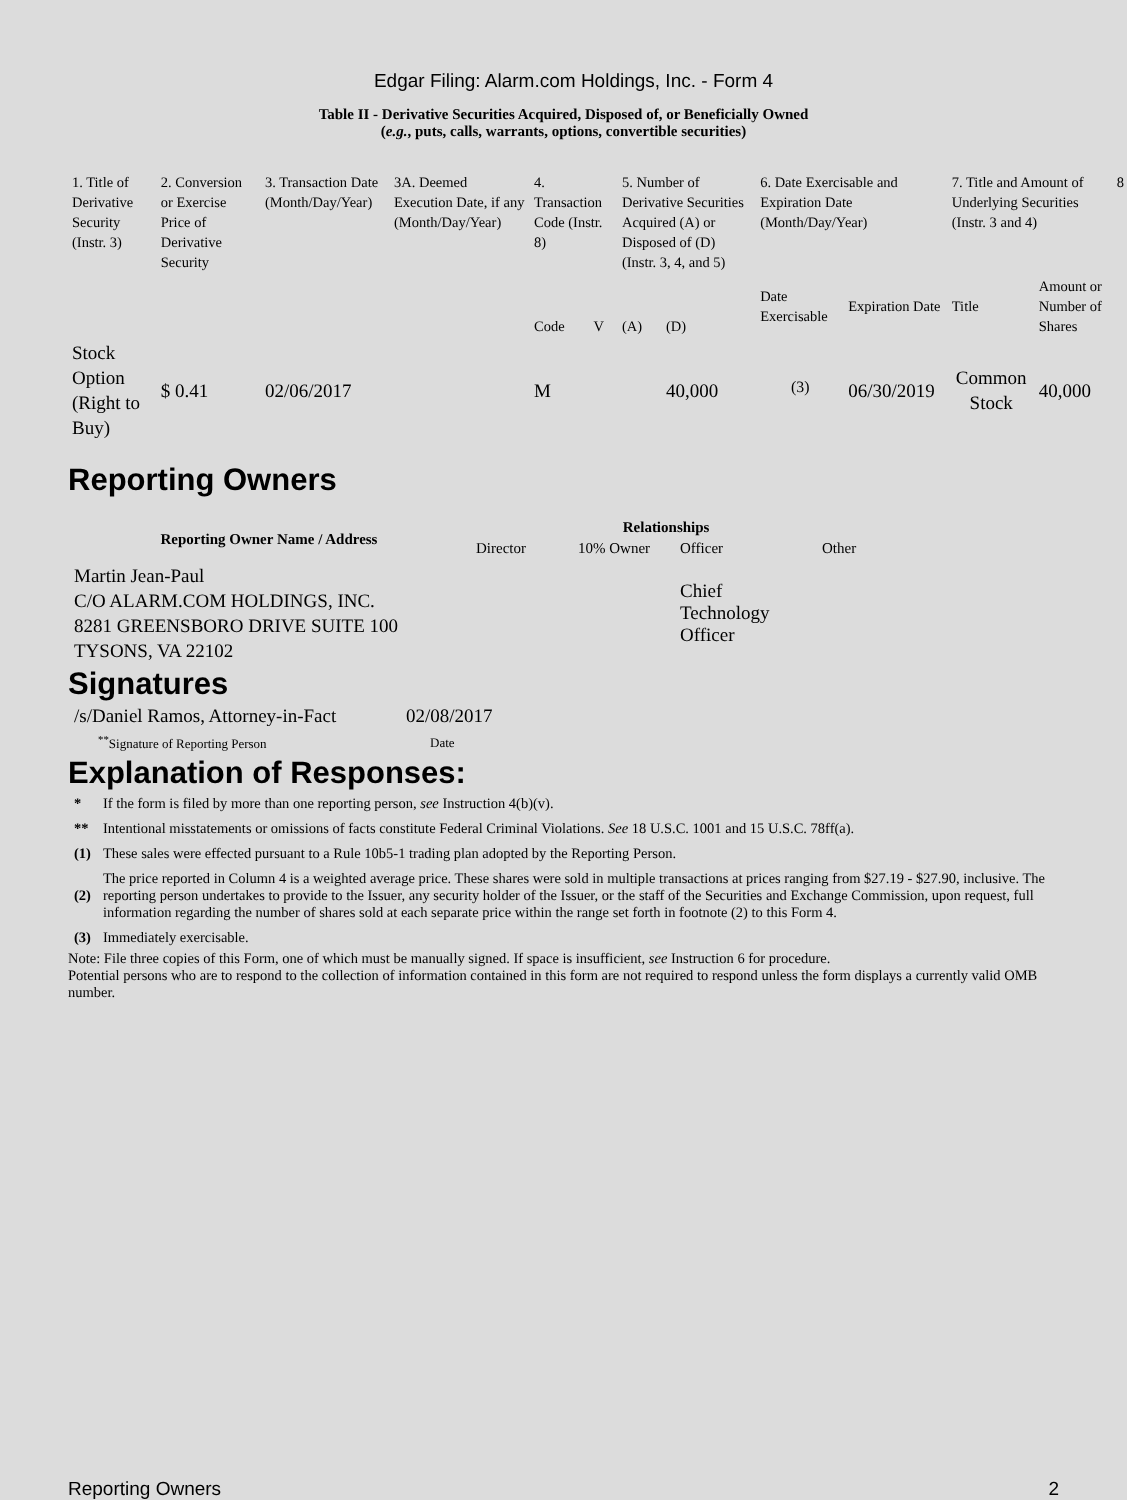Edgar Filing: Alarm.com Holdings, Inc. - Form 4
Table II - Derivative Securities Acquired, Disposed of, or Beneficially Owned
(e.g., puts, calls, warrants, options, convertible securities)
| 1. Title of Derivative Security (Instr. 3) | 2. Conversion or Exercise Price of Derivative Security | 3. Transaction Date (Month/Day/Year) | 3A. Deemed Execution Date, if any (Month/Day/Year) | 4. Transaction Code (Instr. 8) | | 5. Number of Derivative Securities Acquired (A) or Disposed of (D) (Instr. 3, 4, and 5) | | 6. Date Exercisable and Expiration Date (Month/Day/Year) | | 7. Title and Amount of Underlying Securities (Instr. 3 and 4) | | 8 |
| | | | | Code | V | (A) | (D) | Date Exercisable | Expiration Date | Title | Amount or Number of Shares | |
| Stock Option (Right to Buy) | $ 0.41 | 02/06/2017 | | M | | | 40,000 | <sup>(3)</sup> | 06/30/2019 | Common Stock | 40,000 | |
Reporting Owners
| Reporting Owner Name / Address | Relationships | | | |
| --- | --- | --- | --- | --- |
| | Director | 10% Owner | Officer | Other |
| Martin Jean-Paul C/O ALARM.COM HOLDINGS, INC. 8281 GREENSBORO DRIVE SUITE 100 TYSONS, VA 22102 | | | Chief Technology Officer | |
Signatures
| /s/Daniel Ramos, Attorney-in-Fact | 02/08/2017 |
| <sup>**</sup> Signature of Reporting Person | Date |
Explanation of Responses:
| * | If the form is filed by more than one reporting person, see Instruction 4(b)(v). |
| ** | Intentional misstatements or omissions of facts constitute Federal Criminal Violations. See 18 U.S.C. 1001 and 15 U.S.C. 78ff(a). |
| (1) | These sales were effected pursuant to a Rule 10b5-1 trading plan adopted by the Reporting Person. |
| (2) | The price reported in Column 4 is a weighted average price. These shares were sold in multiple transactions at prices ranging from $27.19 - $27.90, inclusive. The reporting person undertakes to provide to the Issuer, any security holder of the Issuer, or the staff of the Securities and Exchange Commission, upon request, full information regarding the number of shares sold at each separate price within the range set forth in footnote (2) to this Form 4. |
| (3) | Immediately exercisable. |
Note: File three copies of this Form, one of which must be manually signed. If space is insufficient, see Instruction 6 for procedure.
Potential persons who are to respond to the collection of information contained in this form are not required to respond unless the form displays a currently valid OMB number.
Reporting Owners 2